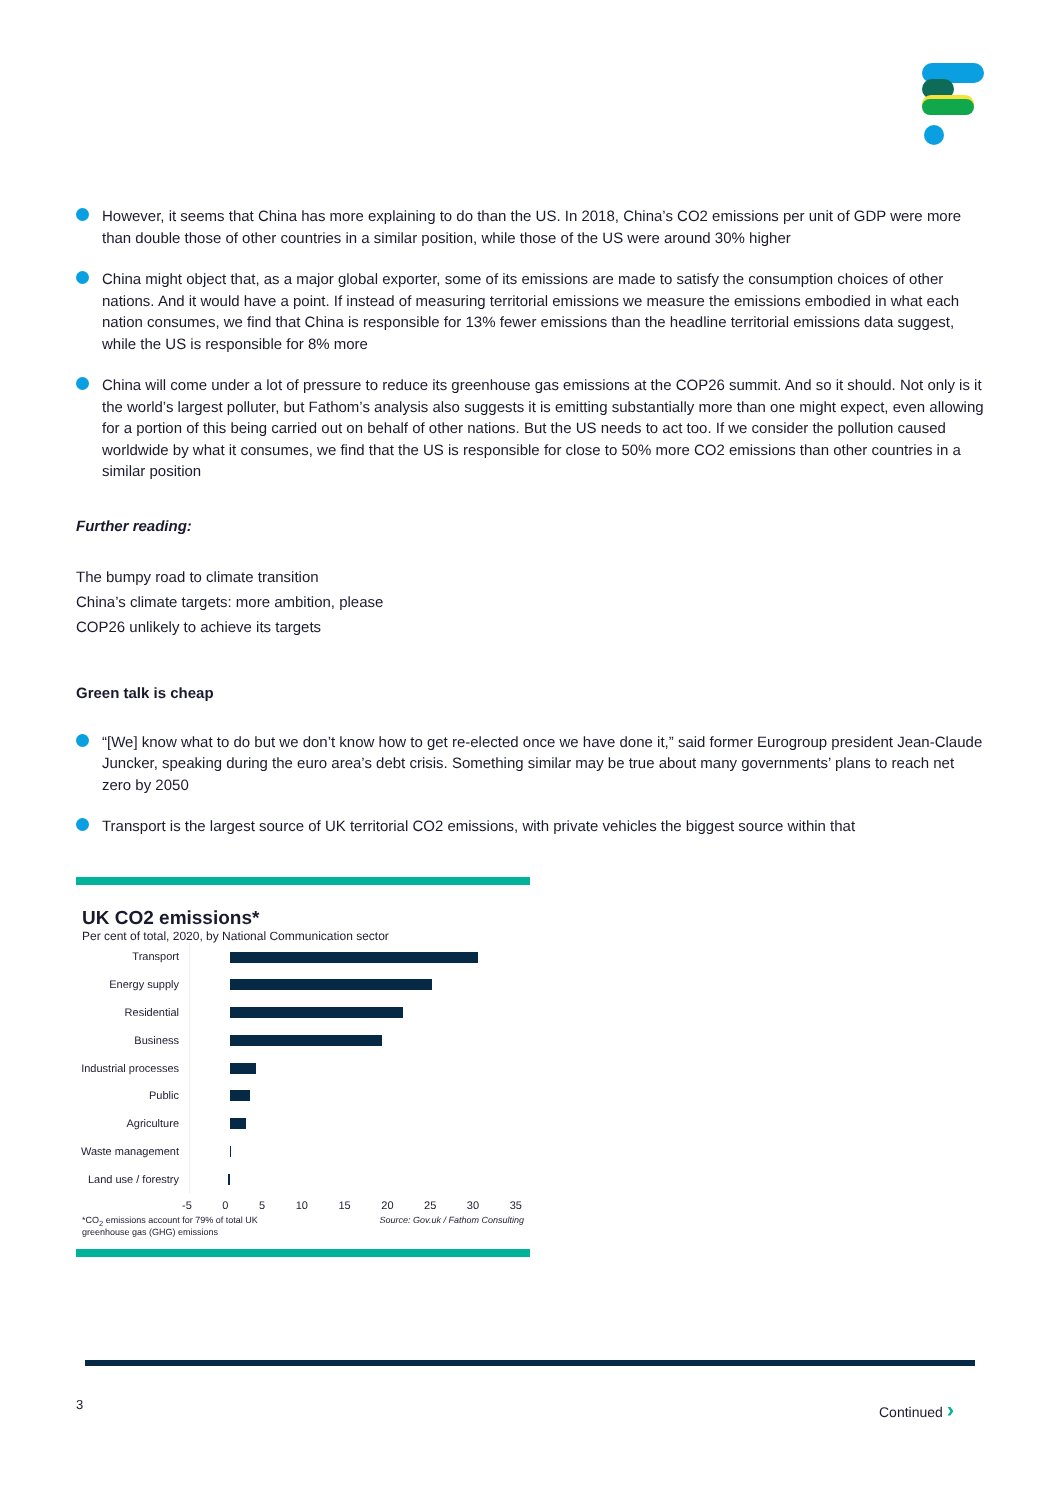However, it seems that China has more explaining to do than the US. In 2018, China’s CO2 emissions per unit of GDP were more than double those of other countries in a similar position, while those of the US were around 30% higher
China might object that, as a major global exporter, some of its emissions are made to satisfy the consumption choices of other nations. And it would have a point. If instead of measuring territorial emissions we measure the emissions embodied in what each nation consumes, we find that China is responsible for 13% fewer emissions than the headline territorial emissions data suggest, while the US is responsible for 8% more
China will come under a lot of pressure to reduce its greenhouse gas emissions at the COP26 summit. And so it should. Not only is it the world’s largest polluter, but Fathom’s analysis also suggests it is emitting substantially more than one might expect, even allowing for a portion of this being carried out on behalf of other nations. But the US needs to act too. If we consider the pollution caused worldwide by what it consumes, we find that the US is responsible for close to 50% more CO2 emissions than other countries in a similar position
Further reading:
The bumpy road to climate transition
China’s climate targets: more ambition, please
COP26 unlikely to achieve its targets
Green talk is cheap
“[We] know what to do but we don’t know how to get re-elected once we have done it,” said former Eurogroup president Jean-Claude Juncker, speaking during the euro area’s debt crisis. Something similar may be true about many governments’ plans to reach net zero by 2050
Transport is the largest source of UK territorial CO2 emissions, with private vehicles the biggest source within that
UK CO2 emissions*
Per cent of total, 2020, by National Communication sector
Transport
Energy supply
Residential
Business
Industrial processes
Public
Agriculture
Waste management
Land use / forestry
-5 0 5 10 15 20 25 30 35
*CO<sub>2</sub> emissions account for 79% of total UK
greenhouse gas (GHG) emissions Source: Gov.uk / Fathom Consulting
3 Continued ›